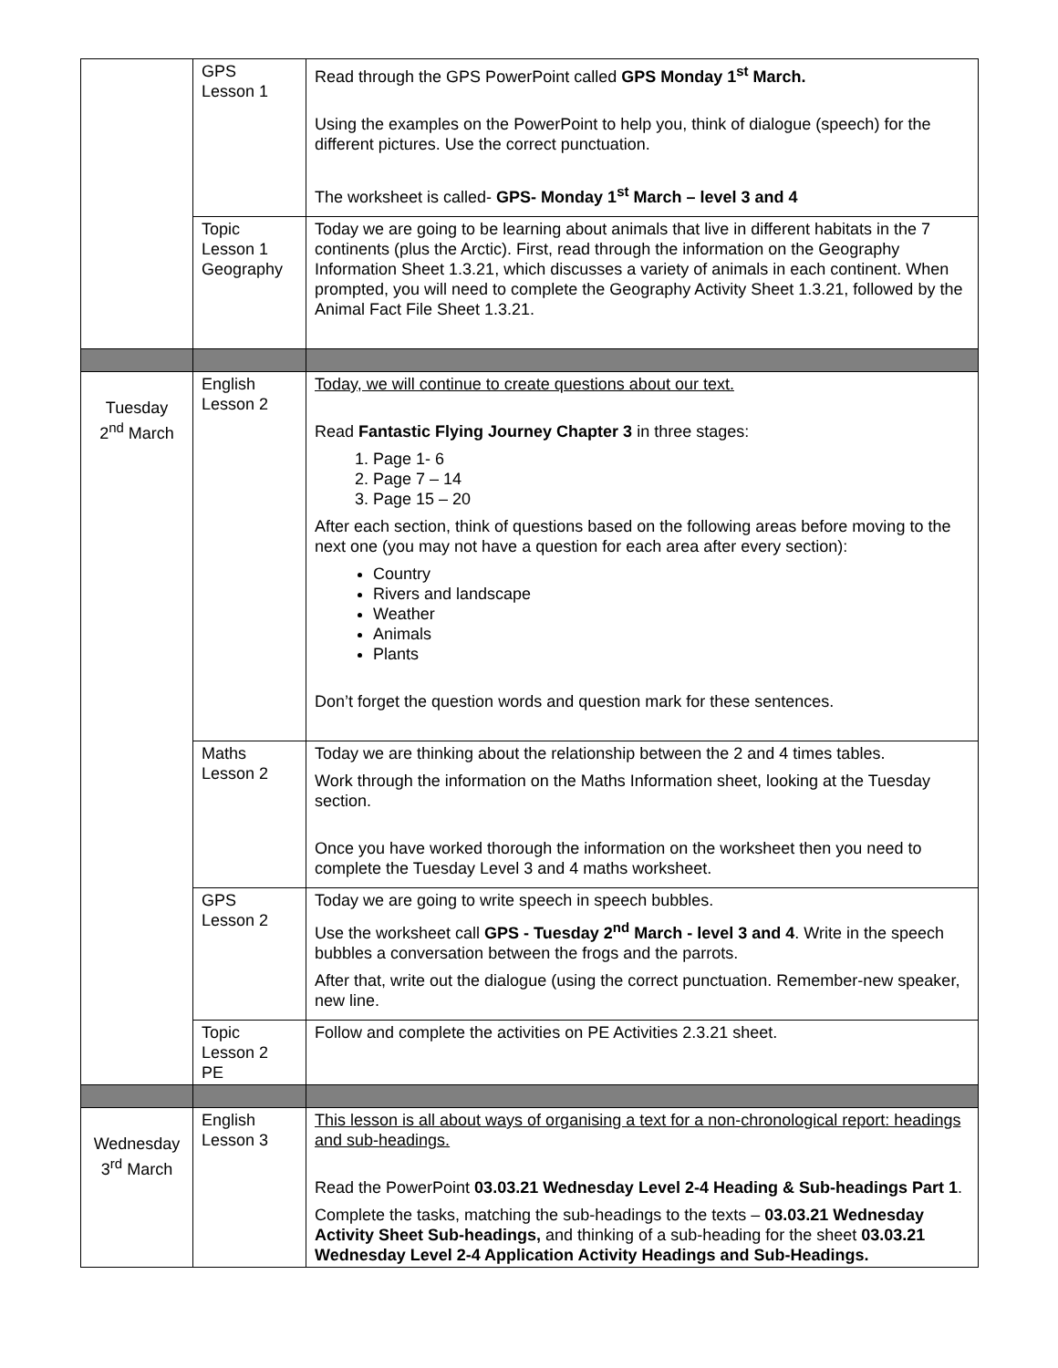| | GPS Lesson 1 | Read through the GPS PowerPoint called GPS Monday 1<sup>st</sup> March. Using the examples on the PowerPoint to help you, think of dialogue (speech) for the different pictures. Use the correct punctuation. The worksheet is called- GPS- Monday 1<sup>st</sup> March – level 3 and 4 |
| | Topic Lesson 1 Geography | Today we are going to be learning about animals that live in different habitats in the 7 continents (plus the Arctic). First, read through the information on the Geography Information Sheet 1.3.21, which discusses a variety of animals in each continent. When prompted, you will need to complete the Geography Activity Sheet 1.3.21, followed by the Animal Fact File Sheet 1.3.21. |
| Tuesday 2<sup>nd</sup> March | English Lesson 2 | Today, we will continue to create questions about our text. Read Fantastic Flying Journey Chapter 3 in three stages: 1. Page 1- 6 2. Page 7 – 14 3. Page 15 – 20 After each section, think of questions based on the following areas before moving to the next one (you may not have a question for each area after every section): Country Rivers and landscape Weather Animals Plants Don’t forget the question words and question mark for these sentences. |
| | Maths Lesson 2 | Today we are thinking about the relationship between the 2 and 4 times tables. Work through the information on the Maths Information sheet, looking at the Tuesday section. Once you have worked thorough the information on the worksheet then you need to complete the Tuesday Level 3 and 4 maths worksheet. |
| | GPS Lesson 2 | Today we are going to write speech in speech bubbles. Use the worksheet call GPS - Tuesday 2<sup>nd</sup> March - level 3 and 4 . Write in the speech bubbles a conversation between the frogs and the parrots. After that, write out the dialogue (using the correct punctuation. Remember-new speaker, new line. |
| | Topic Lesson 2 PE | Follow and complete the activities on PE Activities 2.3.21 sheet. |
| Wednesday 3<sup>rd</sup> March | English Lesson 3 | This lesson is all about ways of organising a text for a non-chronological report: headings and sub-headings. Read the PowerPoint 03.03.21 Wednesday Level 2-4 Heading & Sub-headings Part 1 . Complete the tasks, matching the sub-headings to the texts – 03.03.21 Wednesday Activity Sheet Sub-headings, and thinking of a sub-heading for the sheet 03.03.21 Wednesday Level 2-4 Application Activity Headings and Sub-Headings. |